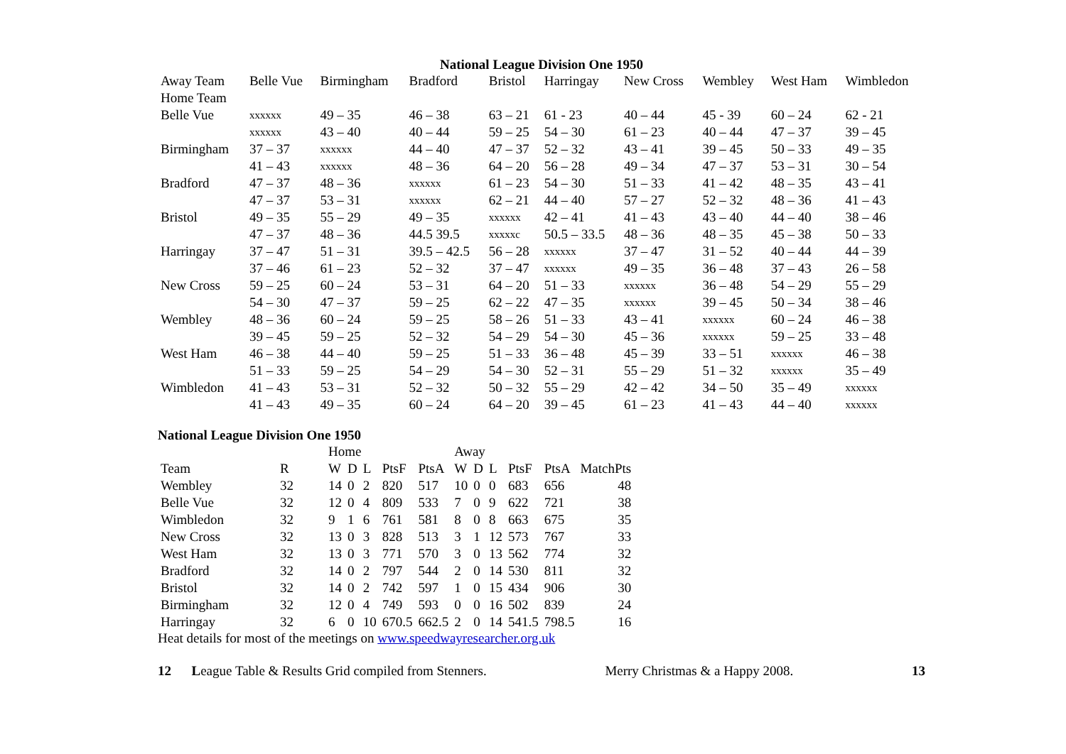National League Division One 1950
| Away Team | Belle Vue | Birmingham | Bradford | Bristol | Harringay | New Cross | Wembley | West Ham | Wimbledon |
| --- | --- | --- | --- | --- | --- | --- | --- | --- | --- |
| Home Team | | | | | | | | | |
| Belle Vue | xxxxxx | 49 – 35 | 46 – 38 | 63 – 21 | 61 - 23 | 40 – 44 | 45 - 39 | 60 – 24 | 62 - 21 |
| | xxxxxx | 43 – 40 | 40 – 44 | 59 – 25 | 54 – 30 | 61 – 23 | 40 – 44 | 47 – 37 | 39 – 45 |
| Birmingham | 37 – 37 | xxxxxx | 44 – 40 | 47 – 37 | 52 – 32 | 43 – 41 | 39 – 45 | 50 – 33 | 49 – 35 |
| | 41 – 43 | xxxxxx | 48 – 36 | 64 – 20 | 56 – 28 | 49 – 34 | 47 – 37 | 53 – 31 | 30 – 54 |
| Bradford | 47 – 37 | 48 – 36 | xxxxxx | 61 – 23 | 54 – 30 | 51 – 33 | 41 – 42 | 48 – 35 | 43 – 41 |
| | 47 – 37 | 53 – 31 | xxxxxx | 62 – 21 | 44 – 40 | 57 – 27 | 52 – 32 | 48 – 36 | 41 – 43 |
| Bristol | 49 – 35 | 55 – 29 | 49 – 35 | xxxxxx | 42 – 41 | 41 – 43 | 43 – 40 | 44 – 40 | 38 – 46 |
| | 47 – 37 | 48 – 36 | 44.5 39.5 | xxxxxc | 50.5 – 33.5 | 48 – 36 | 48 – 35 | 45 – 38 | 50 – 33 |
| Harringay | 37 – 47 | 51 – 31 | 39.5 – 42.5 | 56 – 28 | xxxxxx | 37 – 47 | 31 – 52 | 40 – 44 | 44 – 39 |
| | 37 – 46 | 61 – 23 | 52 – 32 | 37 – 47 | xxxxxx | 49 – 35 | 36 – 48 | 37 – 43 | 26 – 58 |
| New Cross | 59 – 25 | 60 – 24 | 53 – 31 | 64 – 20 | 51 – 33 | xxxxxx | 36 – 48 | 54 – 29 | 55 – 29 |
| | 54 – 30 | 47 – 37 | 59 – 25 | 62 – 22 | 47 – 35 | xxxxxx | 39 – 45 | 50 – 34 | 38 – 46 |
| Wembley | 48 – 36 | 60 – 24 | 59 – 25 | 58 – 26 | 51 – 33 | 43 – 41 | xxxxxx | 60 – 24 | 46 – 38 |
| | 39 – 45 | 59 – 25 | 52 – 32 | 54 – 29 | 54 – 30 | 45 – 36 | xxxxxx | 59 – 25 | 33 – 48 |
| West Ham | 46 – 38 | 44 – 40 | 59 – 25 | 51 – 33 | 36 – 48 | 45 – 39 | 33 – 51 | xxxxxx | 46 – 38 |
| | 51 – 33 | 59 – 25 | 54 – 29 | 54 – 30 | 52 – 31 | 55 – 29 | 51 – 32 | xxxxxx | 35 – 49 |
| Wimbledon | 41 – 43 | 53 – 31 | 52 – 32 | 50 – 32 | 55 – 29 | 42 – 42 | 34 – 50 | 35 – 49 | xxxxxx |
| | 41 – 43 | 49 – 35 | 60 – 24 | 64 – 20 | 39 – 45 | 61 – 23 | 41 – 43 | 44 – 40 | xxxxxx |
National League Division One 1950
| | | Home | | | | | Away | | | | | |
| Team | R | W | D | L | PtsF | PtsA | W | D | L | PtsF | PtsA | MatchPts |
| Wembley | 32 | 14 | 0 | 2 | 820 | 517 | 10 | 0 | 0 | 683 | 656 | 48 |
| Belle Vue | 32 | 12 | 0 | 4 | 809 | 533 | 7 | 0 | 9 | 622 | 721 | 38 |
| Wimbledon | 32 | 9 | 1 | 6 | 761 | 581 | 8 | 0 | 8 | 663 | 675 | 35 |
| New Cross | 32 | 13 | 0 | 3 | 828 | 513 | 3 | 1 | 12 | 573 | 767 | 33 |
| West Ham | 32 | 13 | 0 | 3 | 771 | 570 | 3 | 0 | 13 | 562 | 774 | 32 |
| Bradford | 32 | 14 | 0 | 2 | 797 | 544 | 2 | 0 | 14 | 530 | 811 | 32 |
| Bristol | 32 | 14 | 0 | 2 | 742 | 597 | 1 | 0 | 15 | 434 | 906 | 30 |
| Birmingham | 32 | 12 | 0 | 4 | 749 | 593 | 0 | 0 | 16 | 502 | 839 | 24 |
| Harringay | 32 | 6 | 0 | 10 | 670.5 | 662.5 | 2 | 0 | 14 | 541.5 | 798.5 | 16 |
Heat details for most of the meetings on www.speedwayresearcher.org.uk
12 League Table & Results Grid compiled from Stenners. Merry Christmas & a Happy 2008. 13